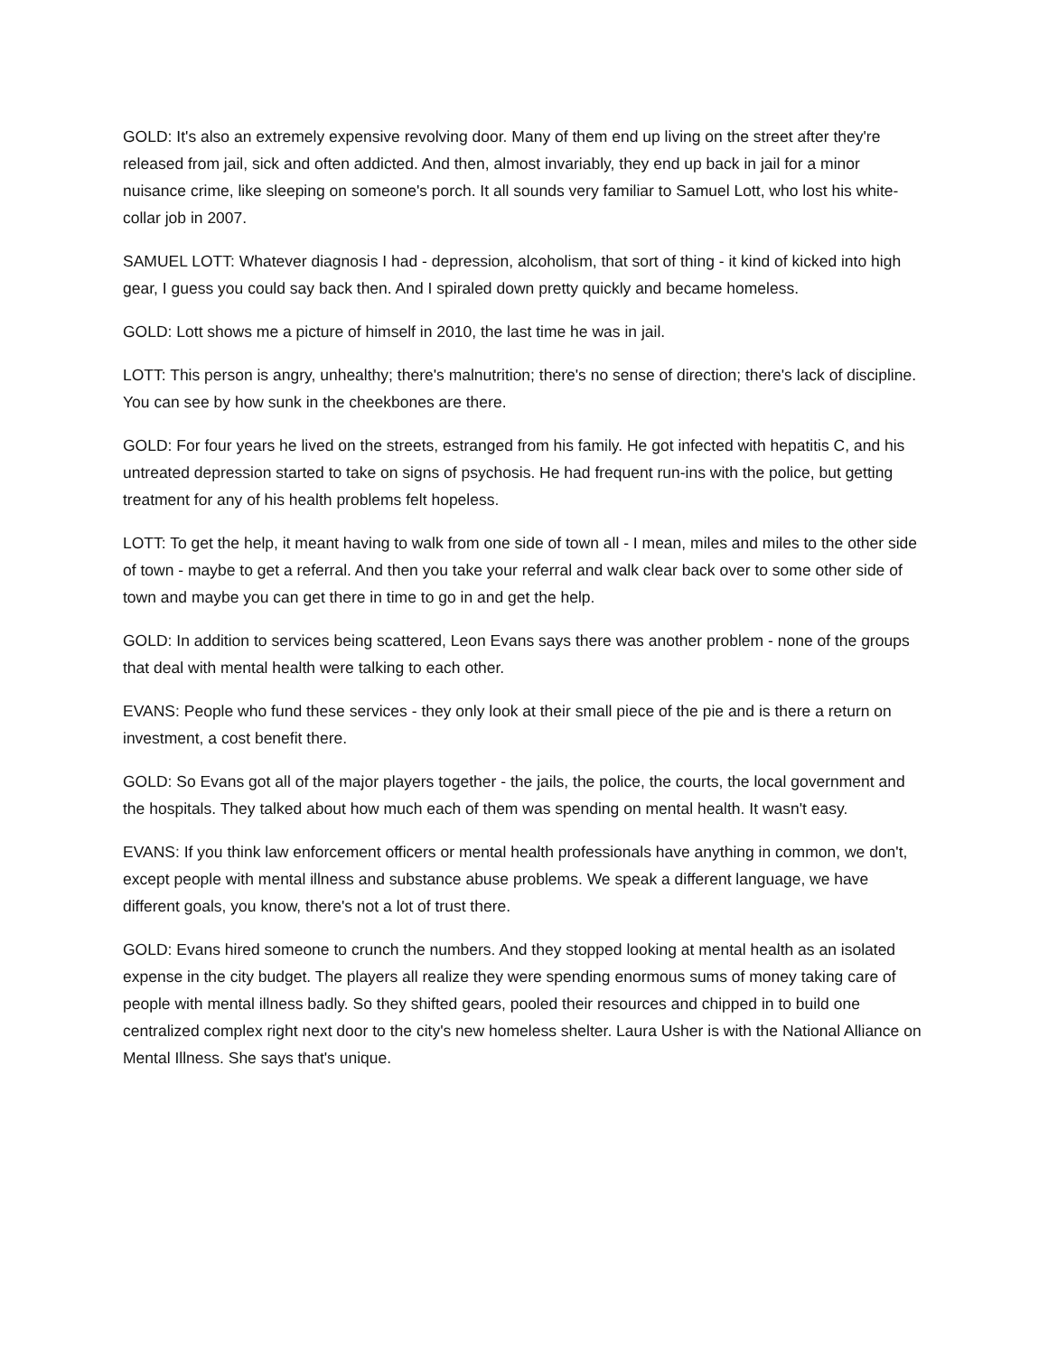GOLD: It's also an extremely expensive revolving door. Many of them end up living on the street after they're released from jail, sick and often addicted. And then, almost invariably, they end up back in jail for a minor nuisance crime, like sleeping on someone's porch. It all sounds very familiar to Samuel Lott, who lost his white-collar job in 2007.
SAMUEL LOTT: Whatever diagnosis I had - depression, alcoholism, that sort of thing - it kind of kicked into high gear, I guess you could say back then. And I spiraled down pretty quickly and became homeless.
GOLD: Lott shows me a picture of himself in 2010, the last time he was in jail.
LOTT: This person is angry, unhealthy; there's malnutrition; there's no sense of direction; there's lack of discipline. You can see by how sunk in the cheekbones are there.
GOLD: For four years he lived on the streets, estranged from his family. He got infected with hepatitis C, and his untreated depression started to take on signs of psychosis. He had frequent run-ins with the police, but getting treatment for any of his health problems felt hopeless.
LOTT: To get the help, it meant having to walk from one side of town all - I mean, miles and miles to the other side of town - maybe to get a referral. And then you take your referral and walk clear back over to some other side of town and maybe you can get there in time to go in and get the help.
GOLD: In addition to services being scattered, Leon Evans says there was another problem - none of the groups that deal with mental health were talking to each other.
EVANS: People who fund these services - they only look at their small piece of the pie and is there a return on investment, a cost benefit there.
GOLD: So Evans got all of the major players together - the jails, the police, the courts, the local government and the hospitals. They talked about how much each of them was spending on mental health. It wasn't easy.
EVANS: If you think law enforcement officers or mental health professionals have anything in common, we don't, except people with mental illness and substance abuse problems. We speak a different language, we have different goals, you know, there's not a lot of trust there.
GOLD: Evans hired someone to crunch the numbers. And they stopped looking at mental health as an isolated expense in the city budget. The players all realize they were spending enormous sums of money taking care of people with mental illness badly. So they shifted gears, pooled their resources and chipped in to build one centralized complex right next door to the city's new homeless shelter. Laura Usher is with the National Alliance on Mental Illness. She says that's unique.